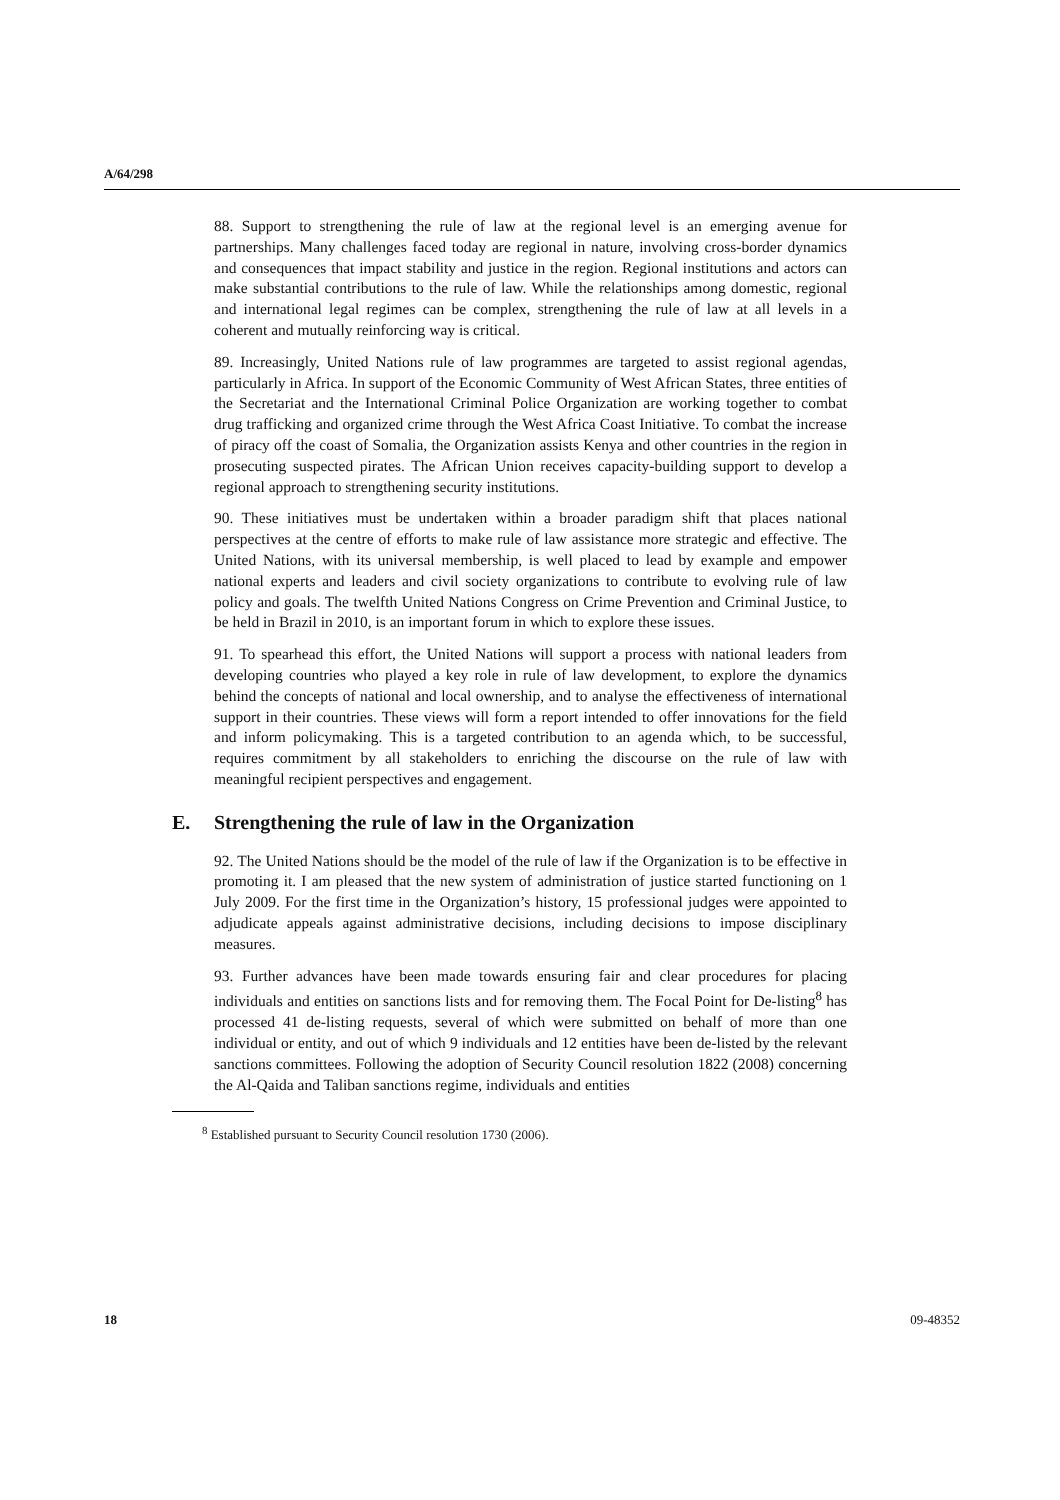A/64/298
88. Support to strengthening the rule of law at the regional level is an emerging avenue for partnerships. Many challenges faced today are regional in nature, involving cross-border dynamics and consequences that impact stability and justice in the region. Regional institutions and actors can make substantial contributions to the rule of law. While the relationships among domestic, regional and international legal regimes can be complex, strengthening the rule of law at all levels in a coherent and mutually reinforcing way is critical.
89. Increasingly, United Nations rule of law programmes are targeted to assist regional agendas, particularly in Africa. In support of the Economic Community of West African States, three entities of the Secretariat and the International Criminal Police Organization are working together to combat drug trafficking and organized crime through the West Africa Coast Initiative. To combat the increase of piracy off the coast of Somalia, the Organization assists Kenya and other countries in the region in prosecuting suspected pirates. The African Union receives capacity-building support to develop a regional approach to strengthening security institutions.
90. These initiatives must be undertaken within a broader paradigm shift that places national perspectives at the centre of efforts to make rule of law assistance more strategic and effective. The United Nations, with its universal membership, is well placed to lead by example and empower national experts and leaders and civil society organizations to contribute to evolving rule of law policy and goals. The twelfth United Nations Congress on Crime Prevention and Criminal Justice, to be held in Brazil in 2010, is an important forum in which to explore these issues.
91. To spearhead this effort, the United Nations will support a process with national leaders from developing countries who played a key role in rule of law development, to explore the dynamics behind the concepts of national and local ownership, and to analyse the effectiveness of international support in their countries. These views will form a report intended to offer innovations for the field and inform policymaking. This is a targeted contribution to an agenda which, to be successful, requires commitment by all stakeholders to enriching the discourse on the rule of law with meaningful recipient perspectives and engagement.
E. Strengthening the rule of law in the Organization
92. The United Nations should be the model of the rule of law if the Organization is to be effective in promoting it. I am pleased that the new system of administration of justice started functioning on 1 July 2009. For the first time in the Organization’s history, 15 professional judges were appointed to adjudicate appeals against administrative decisions, including decisions to impose disciplinary measures.
93. Further advances have been made towards ensuring fair and clear procedures for placing individuals and entities on sanctions lists and for removing them. The Focal Point for De-listing<sup>8</sup> has processed 41 de-listing requests, several of which were submitted on behalf of more than one individual or entity, and out of which 9 individuals and 12 entities have been de-listed by the relevant sanctions committees. Following the adoption of Security Council resolution 1822 (2008) concerning the Al-Qaida and Taliban sanctions regime, individuals and entities
<sup>8</sup> Established pursuant to Security Council resolution 1730 (2006).
18 09-48352